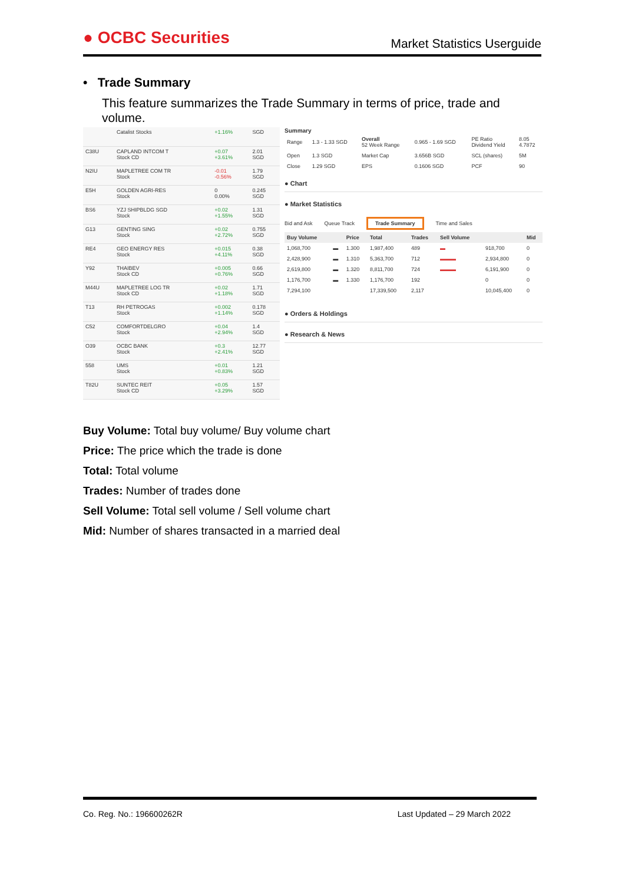● OCBC Securities
Market Statistics Userguide
• Trade Summary
This feature summarizes the Trade Summary in terms of price, trade and volume.
| | Catalist Stocks | +1.16% | SGD |
| C38U | CAPLAND INTCOM T Stock CD | +0.07 +3.61% | 2.01 SGD |
| N2IU | MAPLETREE COM TR Stock | -0.01 -0.56% | 1.79 SGD |
| E5H | GOLDEN AGRI-RES Stock | 0 0.00% | 0.245 SGD |
| BS6 | YZJ SHIPBLDG SGD Stock | +0.02 +1.55% | 1.31 SGD |
| G13 | GENTING SING Stock | +0.02 +2.72% | 0.755 SGD |
| RE4 | GEO ENERGY RES Stock | +0.015 +4.11% | 0.38 SGD |
| Y92 | THAIBEV Stock CD | +0.005 +0.76% | 0.66 SGD |
| M44U | MAPLETREE LOG TR Stock CD | +0.02 +1.18% | 1.71 SGD |
| T13 | RH PETROGAS Stock | +0.002 +1.14% | 0.178 SGD |
| C52 | COMFORTDELGRO Stock | +0.04 +2.94% | 1.4 SGD |
| O39 | OCBC BANK Stock | +0.3 +2.41% | 12.77 SGD |
| 558 | UMS Stock | +0.01 +0.83% | 1.21 SGD |
| T82U | SUNTEC REIT Stock CD | +0.05 +3.29% | 1.57 SGD |
Summary
| Range | 1.3 - 1.33 SGD | Overall 52 Week Range | 0.965 - 1.69 SGD | PE Ratio Dividend Yield | 8.05 4.7872 |
| Open | 1.3 SGD | Market Cap | 3.656B SGD | SCL (shares) | 5M |
| Close | 1.29 SGD | EPS | 0.1606 SGD | PCF | 90 |
● Chart
● Market Statistics
Bid and Ask Queue Track Trade Summary Time and Sales
| Buy Volume | | Price | Total | Trades | Sell Volume | | Mid |
| --- | --- | --- | --- | --- | --- | --- | --- |
| 1,068,700 | ▬ | 1.300 | 1,987,400 | 489 | ▬ | 918,700 | 0 |
| 2,428,900 | ▬ | 1.310 | 5,363,700 | 712 | ▬▬▬ | 2,934,800 | 0 |
| 2,619,800 | ▬ | 1.320 | 8,811,700 | 724 | ▬▬▬ | 6,191,900 | 0 |
| 1,176,700 | ▬ | 1.330 | 1,176,700 | 192 | | 0 | 0 |
| 7,294,100 | | | 17,339,500 | 2,117 | | 10,045,400 | 0 |
● Orders & Holdings
● Research & News
Buy Volume: Total buy volume/ Buy volume chart
Price: The price which the trade is done
Total: Total volume
Trades: Number of trades done
Sell Volume: Total sell volume / Sell volume chart
Mid: Number of shares transacted in a married deal
Co. Reg. No.: 196600262R Last Updated – 29 March 2022